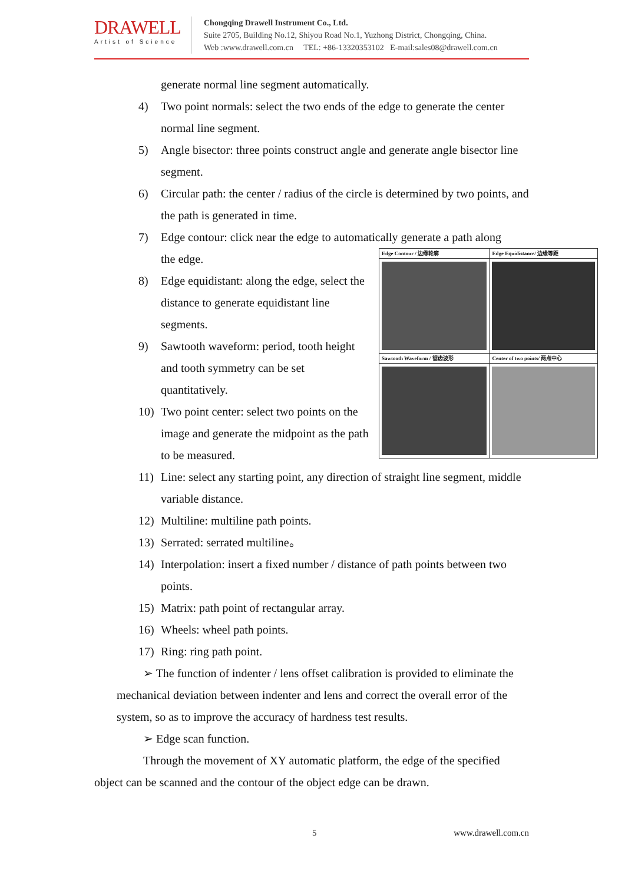DRAWELL
Artist of Science
Chongqing Drawell Instrument Co., Ltd.
Suite 2705, Building No.12, Shiyou Road No.1, Yuzhong District, Chongqing, China.
Web :www.drawell.com.cn TEL: +86-13320353102 E-mail:sales08@drawell.com.cn
generate normal line segment automatically.
4) Two point normals: select the two ends of the edge to generate the center normal line segment.
5) Angle bisector: three points construct angle and generate angle bisector line segment.
6) Circular path: the center / radius of the circle is determined by two points, and the path is generated in time.
7) Edge contour: click near the edge to automatically generate a path along
| Edge Contour / 边缘轮廓 | Edge Equidistance/ 边缘等距 |
| Sawtooth Waveform / 锯齿波形 | Center of two points/ 两点中心 |
the edge.
8) Edge equidistant: along the edge, select the distance to generate equidistant line segments.
9) Sawtooth waveform: period, tooth height and tooth symmetry can be set quantitatively.
10) Two point center: select two points on the image and generate the midpoint as the path to be measured.
11) Line: select any starting point, any direction of straight line segment, middle variable distance.
12) Multiline: multiline path points.
13) Serrated: serrated multiline。
14) Interpolation: insert a fixed number / distance of path points between two points.
15) Matrix: path point of rectangular array.
16) Wheels: wheel path points.
17) Ring: ring path point.
➢ The function of indenter / lens offset calibration is provided to eliminate the mechanical deviation between indenter and lens and correct the overall error of the system, so as to improve the accuracy of hardness test results.
➢ Edge scan function.
Through the movement of XY automatic platform, the edge of the specified object can be scanned and the contour of the object edge can be drawn.
5 www.drawell.com.cn